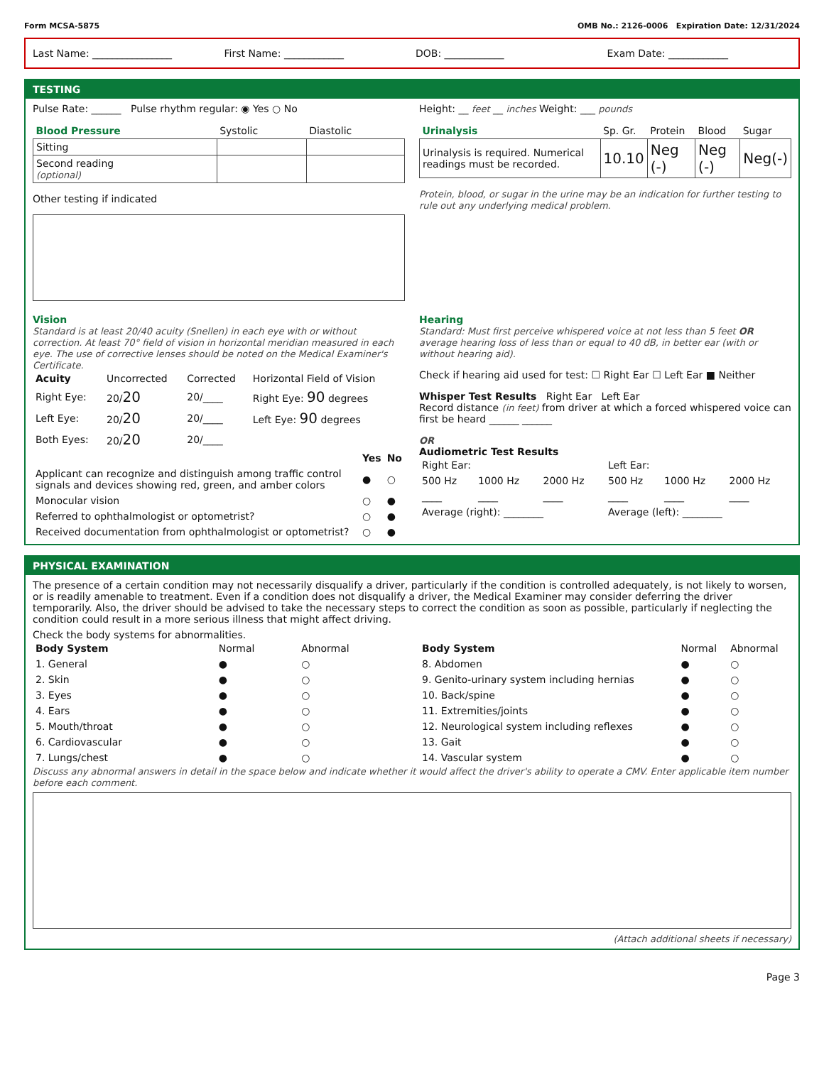Form MCSA-5875 OMB No.: 2126-0006 Expiration Date: 12/31/2024
Last Name: ________________ First Name: ____________ DOB: ____________ Exam Date: ____________
TESTING
Pulse Rate: ______ Pulse rhythm regular: ◉ Yes ○ No
Height: __ feet __ inches Weight: ___ pounds
| Blood Pressure | Systolic | Diastolic |
| --- | --- | --- |
| Sitting | | |
| Second reading (optional) | | |
Other testing if indicated
| Urinalysis | Sp. Gr. | Protein | Blood | Sugar |
| --- | --- | --- | --- | --- |
| Urinalysis is required. Numerical readings must be recorded. | 10.10 | Neg (-) | Neg (-) | Neg(-) |
Protein, blood, or sugar in the urine may be an indication for further testing to rule out any underlying medical problem.
Vision
Standard is at least 20/40 acuity (Snellen) in each eye with or without correction. At least 70° field of vision in horizontal meridian measured in each eye. The use of corrective lenses should be noted on the Medical Examiner's Certificate.
| Acuity | Uncorrected | Corrected | Horizontal Field of Vision |
| --- | --- | --- | --- |
| Right Eye: | 20/ 20 | 20/____ | Right Eye: 90 degrees |
| Left Eye: | 20/ 20 | 20/____ | Left Eye: 90 degrees |
| Both Eyes: | 20/ 20 | 20/____ | |
| | Yes | No |
| Applicant can recognize and distinguish among traffic control signals and devices showing red, green, and amber colors | ● | ○ |
| Monocular vision | ○ | ● |
| Referred to ophthalmologist or optometrist? | ○ | ● |
| Received documentation from ophthalmologist or optometrist? | ○ | ● |
Hearing
Standard: Must first perceive whispered voice at not less than 5 feet OR average hearing loss of less than or equal to 40 dB, in better ear (with or without hearing aid).
Check if hearing aid used for test: ☐ Right Ear ☐ Left Ear ■ Neither
Whisper Test Results Right Ear Left Ear
Record distance (in feet) from driver at which a forced whispered voice can first be heard ______ ______
OR
Audiometric Test Results
| Right Ear: | | | Left Ear: | | |
| 500 Hz | 1000 Hz | 2000 Hz | 500 Hz | 1000 Hz | 2000 Hz |
| ____ | ____ | ____ | ____ | ____ | ____ |
| Average (right): ________ | | | Average (left): ________ | | |
PHYSICAL EXAMINATION
The presence of a certain condition may not necessarily disqualify a driver, particularly if the condition is controlled adequately, is not likely to worsen, or is readily amenable to treatment. Even if a condition does not disqualify a driver, the Medical Examiner may consider deferring the driver temporarily. Also, the driver should be advised to take the necessary steps to correct the condition as soon as possible, particularly if neglecting the condition could result in a more serious illness that might affect driving.
Check the body systems for abnormalities.
| Body System | Normal | Abnormal |
| --- | --- | --- |
| 1. General | ● | ○ |
| 2. Skin | ● | ○ |
| 3. Eyes | ● | ○ |
| 4. Ears | ● | ○ |
| 5. Mouth/throat | ● | ○ |
| 6. Cardiovascular | ● | ○ |
| 7. Lungs/chest | ● | ○ |
| Body System | Normal | Abnormal |
| --- | --- | --- |
| 8. Abdomen | ● | ○ |
| 9. Genito-urinary system including hernias | ● | ○ |
| 10. Back/spine | ● | ○ |
| 11. Extremities/joints | ● | ○ |
| 12. Neurological system including reflexes | ● | ○ |
| 13. Gait | ● | ○ |
| 14. Vascular system | ● | ○ |
Discuss any abnormal answers in detail in the space below and indicate whether it would affect the driver's ability to operate a CMV. Enter applicable item number before each comment.
(Attach additional sheets if necessary)
Page 3